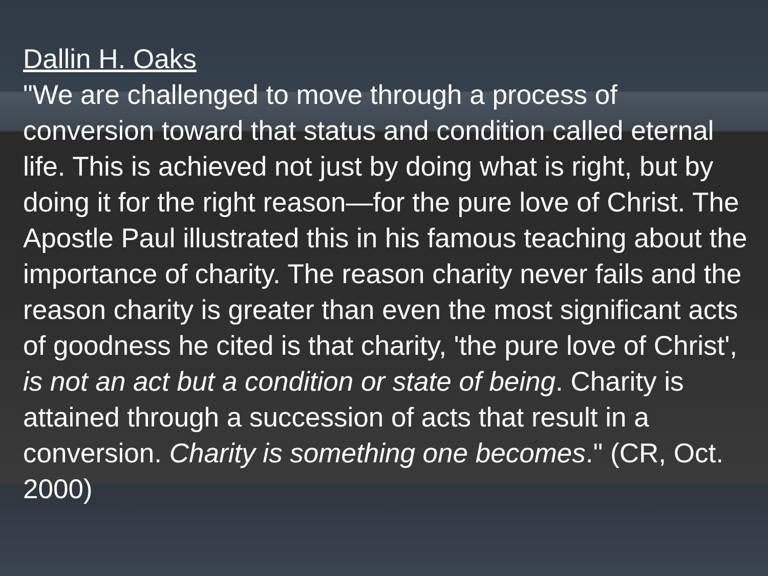Dallin H. Oaks
"We are challenged to move through a process of conversion toward that status and condition called eternal life. This is achieved not just by doing what is right, but by doing it for the right reason—for the pure love of Christ. The Apostle Paul illustrated this in his famous teaching about the importance of charity. The reason charity never fails and the reason charity is greater than even the most significant acts of goodness he cited is that charity, 'the pure love of Christ', is not an act but a condition or state of being. Charity is attained through a succession of acts that result in a conversion. Charity is something one becomes." (CR, Oct. 2000)